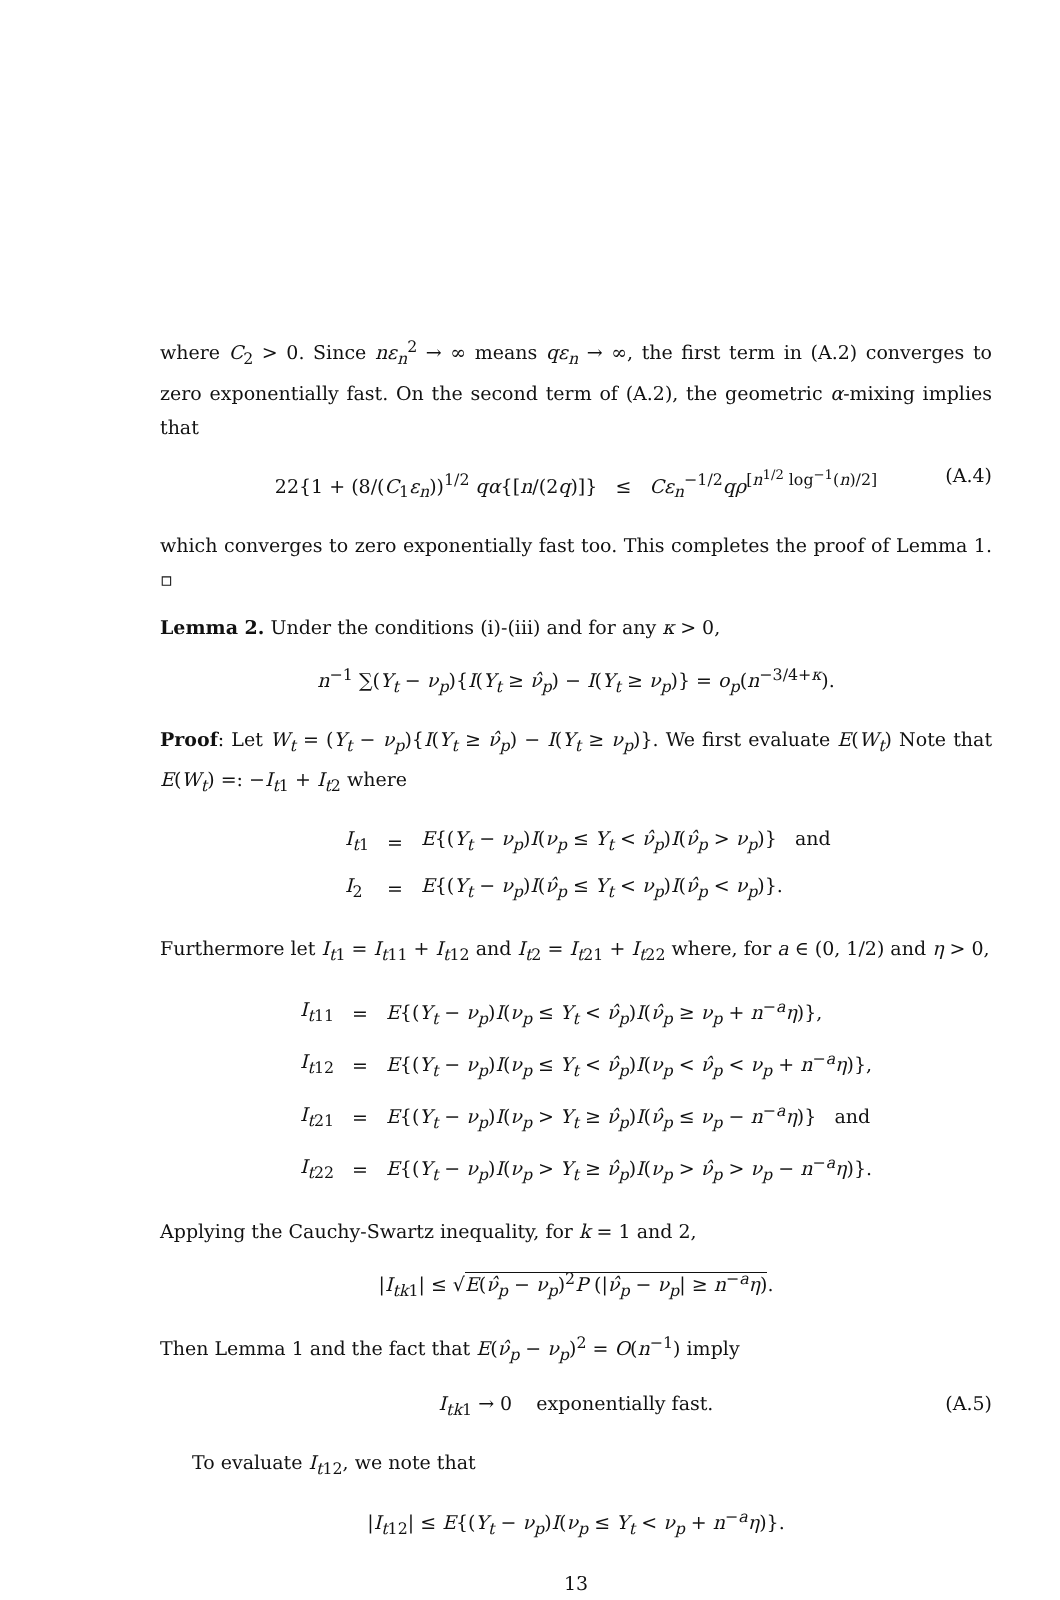where C<sub>2</sub> > 0. Since nε<sub>n</sub><sup>2</sup> → ∞ means qε<sub>n</sub> → ∞, the first term in (A.2) converges to zero exponentially fast. On the second term of (A.2), the geometric α-mixing implies that
22{1 + (8/(C<sub>1</sub>ε<sub>n</sub>))<sup>1/2</sup> qα{[n/(2q)]} ≤ Cε<sub>n</sub><sup>−1/2</sup>qρ<sup>[n<sup>1/2</sup> log<sup>−1</sup>(n)/2]</sup> (A.4)
which converges to zero exponentially fast too. This completes the proof of Lemma 1. ▫
Lemma 2. Under the conditions (i)-(iii) and for any κ > 0,
n<sup>−1</sup> ∑(Y<sub>t</sub> − ν<sub>p</sub>){I(Y<sub>t</sub> ≥ ν̂<sub>p</sub>) − I(Y<sub>t</sub> ≥ ν<sub>p</sub>)} = o<sub>p</sub>(n<sup>−3/4+κ</sup>).
Proof: Let W<sub>t</sub> = (Y<sub>t</sub> − ν<sub>p</sub>){I(Y<sub>t</sub> ≥ ν̂<sub>p</sub>) − I(Y<sub>t</sub> ≥ ν<sub>p</sub>)}. We first evaluate E(W<sub>t</sub>) Note that E(W<sub>t</sub>) =: −I<sub>t1</sub> + I<sub>t2</sub> where
| I<sub>t1</sub> | = | E {( Y<sub>t</sub> − ν<sub>p</sub>) I ( ν<sub>p</sub> ≤ Y<sub>t</sub> < ν̂<sub>p</sub>) I ( ν̂<sub>p</sub> > ν<sub>p</sub>)} and |
| I<sub>2</sub> | = | E {( Y<sub>t</sub> − ν<sub>p</sub>) I ( ν̂<sub>p</sub> ≤ Y<sub>t</sub> < ν<sub>p</sub>) I ( ν̂<sub>p</sub> < ν<sub>p</sub>)}. |
Furthermore let I<sub>t1</sub> = I<sub>t11</sub> + I<sub>t12</sub> and I<sub>t2</sub> = I<sub>t21</sub> + I<sub>t22</sub> where, for a ∈ (0, 1/2) and η > 0,
| I<sub>t11</sub> | = | E {( Y<sub>t</sub> − ν<sub>p</sub>) I ( ν<sub>p</sub> ≤ Y<sub>t</sub> < ν̂<sub>p</sub>) I ( ν̂<sub>p</sub> ≥ ν<sub>p</sub> + n<sup>−a</sup> η )}, |
| I<sub>t12</sub> | = | E {( Y<sub>t</sub> − ν<sub>p</sub>) I ( ν<sub>p</sub> ≤ Y<sub>t</sub> < ν̂<sub>p</sub>) I ( ν<sub>p</sub> < ν̂<sub>p</sub> < ν<sub>p</sub> + n<sup>−a</sup> η )}, |
| I<sub>t21</sub> | = | E {( Y<sub>t</sub> − ν<sub>p</sub>) I ( ν<sub>p</sub> > Y<sub>t</sub> ≥ ν̂<sub>p</sub>) I ( ν̂<sub>p</sub> ≤ ν<sub>p</sub> − n<sup>−a</sup> η )} and |
| I<sub>t22</sub> | = | E {( Y<sub>t</sub> − ν<sub>p</sub>) I ( ν<sub>p</sub> > Y<sub>t</sub> ≥ ν̂<sub>p</sub>) I ( ν<sub>p</sub> > ν̂<sub>p</sub> > ν<sub>p</sub> − n<sup>−a</sup> η )}. |
Applying the Cauchy-Swartz inequality, for k = 1 and 2,
|I<sub>tk1</sub>| ≤ √E(ν̂<sub>p</sub> − ν<sub>p</sub>)<sup>2</sup>P (|ν̂<sub>p</sub> − ν<sub>p</sub>| ≥ n<sup>−a</sup>η).
Then Lemma 1 and the fact that E(ν̂<sub>p</sub> − ν<sub>p</sub>)<sup>2</sup> = O(n<sup>−1</sup>) imply
I<sub>tk1</sub> → 0 exponentially fast. (A.5)
To evaluate I<sub>t12</sub>, we note that
|I<sub>t12</sub>| ≤ E{(Y<sub>t</sub> − ν<sub>p</sub>)I(ν<sub>p</sub> ≤ Y<sub>t</sub> < ν<sub>p</sub> + n<sup>−a</sup>η)}.
13